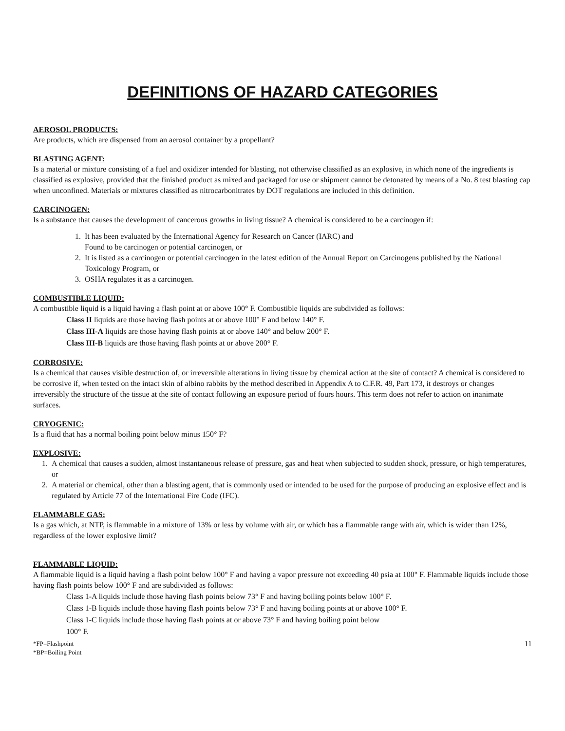DEFINITIONS OF HAZARD CATEGORIES
AEROSOL PRODUCTS:
Are products, which are dispensed from an aerosol container by a propellant?
BLASTING AGENT:
Is a material or mixture consisting of a fuel and oxidizer intended for blasting, not otherwise classified as an explosive, in which none of the ingredients is classified as explosive, provided that the finished product as mixed and packaged for use or shipment cannot be detonated by means of a No. 8 test blasting cap when unconfined. Materials or mixtures classified as nitrocarbonitrates by DOT regulations are included in this definition.
CARCINOGEN:
Is a substance that causes the development of cancerous growths in living tissue? A chemical is considered to be a carcinogen if:
1. It has been evaluated by the International Agency for Research on Cancer (IARC) and
Found to be carcinogen or potential carcinogen, or
2. It is listed as a carcinogen or potential carcinogen in the latest edition of the Annual Report on Carcinogens published by the National Toxicology Program, or
3. OSHA regulates it as a carcinogen.
COMBUSTIBLE LIQUID:
A combustible liquid is a liquid having a flash point at or above 100° F. Combustible liquids are subdivided as follows:
Class II liquids are those having flash points at or above 100° F and below 140° F.
Class III-A liquids are those having flash points at or above 140° and below 200° F.
Class III-B liquids are those having flash points at or above 200° F.
CORROSIVE:
Is a chemical that causes visible destruction of, or irreversible alterations in living tissue by chemical action at the site of contact? A chemical is considered to be corrosive if, when tested on the intact skin of albino rabbits by the method described in Appendix A to C.F.R. 49, Part 173, it destroys or changes irreversibly the structure of the tissue at the site of contact following an exposure period of fours hours. This term does not refer to action on inanimate surfaces.
CRYOGENIC:
Is a fluid that has a normal boiling point below minus 150° F?
EXPLOSIVE:
1. A chemical that causes a sudden, almost instantaneous release of pressure, gas and heat when subjected to sudden shock, pressure, or high temperatures, or
2. A material or chemical, other than a blasting agent, that is commonly used or intended to be used for the purpose of producing an explosive effect and is regulated by Article 77 of the International Fire Code (IFC).
FLAMMABLE GAS:
Is a gas which, at NTP, is flammable in a mixture of 13% or less by volume with air, or which has a flammable range with air, which is wider than 12%, regardless of the lower explosive limit?
FLAMMABLE LIQUID:
A flammable liquid is a liquid having a flash point below 100° F and having a vapor pressure not exceeding 40 psia at 100° F. Flammable liquids include those having flash points below 100° F and are subdivided as follows:
Class 1-A liquids include those having flash points below 73° F and having boiling points below 100° F.
Class 1-B liquids include those having flash points below 73° F and having boiling points at or above 100° F.
Class 1-C liquids include those having flash points at or above 73° F and having boiling point below
100° F.
*FP=Flashpoint
*BP=Boiling Point
11